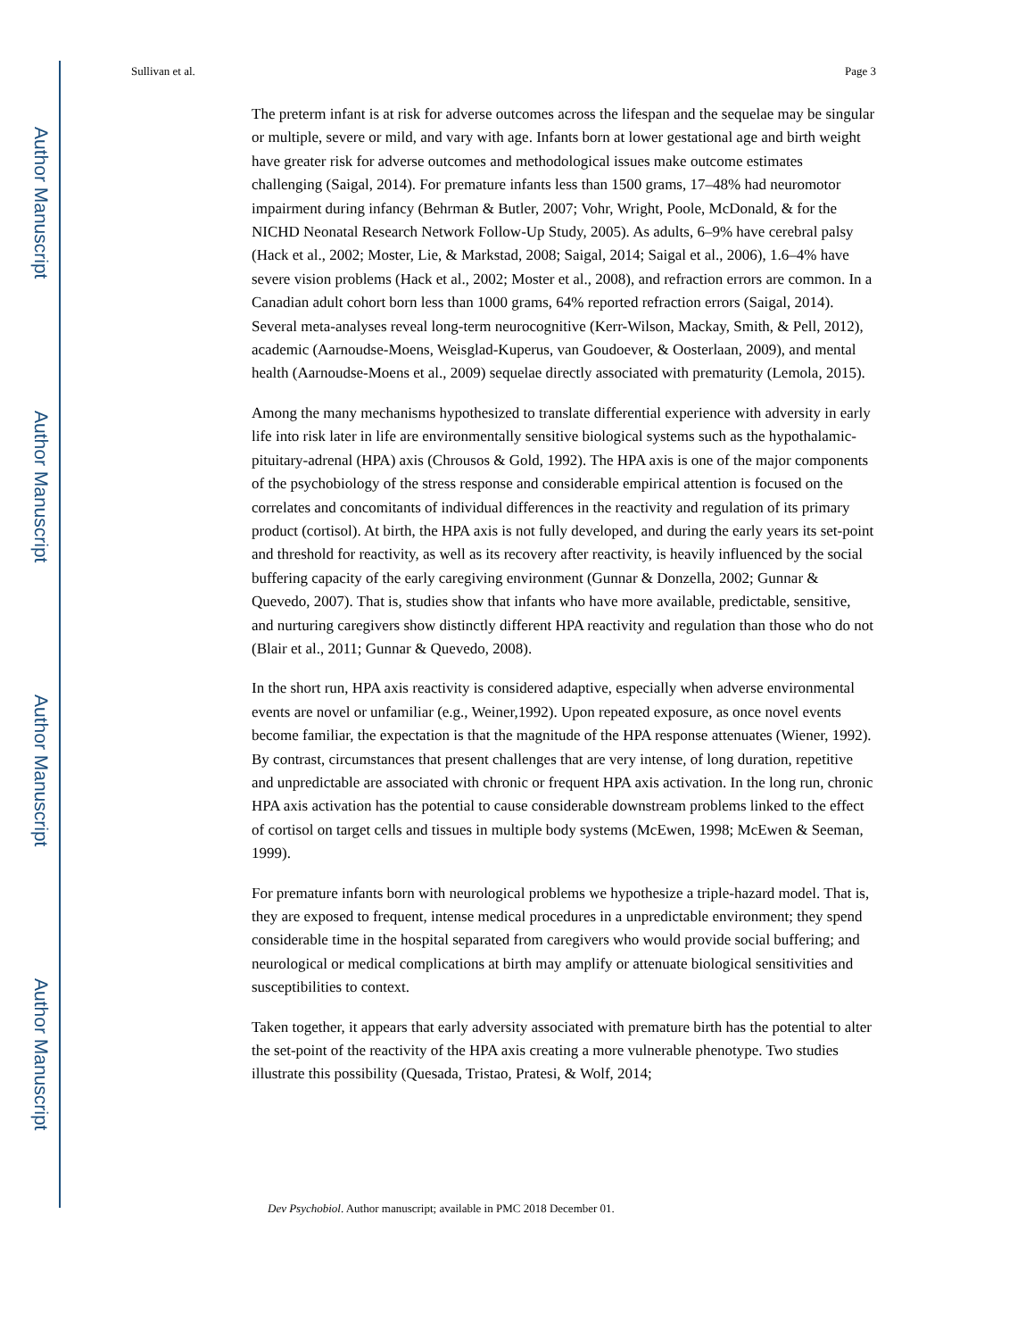Author Manuscript
Author Manuscript
Author Manuscript
Author Manuscript
Sullivan et al. Page 3
The preterm infant is at risk for adverse outcomes across the lifespan and the sequelae may be singular or multiple, severe or mild, and vary with age. Infants born at lower gestational age and birth weight have greater risk for adverse outcomes and methodological issues make outcome estimates challenging (Saigal, 2014). For premature infants less than 1500 grams, 17–48% had neuromotor impairment during infancy (Behrman & Butler, 2007; Vohr, Wright, Poole, McDonald, & for the NICHD Neonatal Research Network Follow-Up Study, 2005). As adults, 6–9% have cerebral palsy (Hack et al., 2002; Moster, Lie, & Markstad, 2008; Saigal, 2014; Saigal et al., 2006), 1.6–4% have severe vision problems (Hack et al., 2002; Moster et al., 2008), and refraction errors are common. In a Canadian adult cohort born less than 1000 grams, 64% reported refraction errors (Saigal, 2014). Several meta-analyses reveal long-term neurocognitive (Kerr-Wilson, Mackay, Smith, & Pell, 2012), academic (Aarnoudse-Moens, Weisglad-Kuperus, van Goudoever, & Oosterlaan, 2009), and mental health (Aarnoudse-Moens et al., 2009) sequelae directly associated with prematurity (Lemola, 2015).
Among the many mechanisms hypothesized to translate differential experience with adversity in early life into risk later in life are environmentally sensitive biological systems such as the hypothalamic-pituitary-adrenal (HPA) axis (Chrousos & Gold, 1992). The HPA axis is one of the major components of the psychobiology of the stress response and considerable empirical attention is focused on the correlates and concomitants of individual differences in the reactivity and regulation of its primary product (cortisol). At birth, the HPA axis is not fully developed, and during the early years its set-point and threshold for reactivity, as well as its recovery after reactivity, is heavily influenced by the social buffering capacity of the early caregiving environment (Gunnar & Donzella, 2002; Gunnar & Quevedo, 2007). That is, studies show that infants who have more available, predictable, sensitive, and nurturing caregivers show distinctly different HPA reactivity and regulation than those who do not (Blair et al., 2011; Gunnar & Quevedo, 2008).
In the short run, HPA axis reactivity is considered adaptive, especially when adverse environmental events are novel or unfamiliar (e.g., Weiner,1992). Upon repeated exposure, as once novel events become familiar, the expectation is that the magnitude of the HPA response attenuates (Wiener, 1992). By contrast, circumstances that present challenges that are very intense, of long duration, repetitive and unpredictable are associated with chronic or frequent HPA axis activation. In the long run, chronic HPA axis activation has the potential to cause considerable downstream problems linked to the effect of cortisol on target cells and tissues in multiple body systems (McEwen, 1998; McEwen & Seeman, 1999).
For premature infants born with neurological problems we hypothesize a triple-hazard model. That is, they are exposed to frequent, intense medical procedures in a unpredictable environment; they spend considerable time in the hospital separated from caregivers who would provide social buffering; and neurological or medical complications at birth may amplify or attenuate biological sensitivities and susceptibilities to context.
Taken together, it appears that early adversity associated with premature birth has the potential to alter the set-point of the reactivity of the HPA axis creating a more vulnerable phenotype. Two studies illustrate this possibility (Quesada, Tristao, Pratesi, & Wolf, 2014;
Dev Psychobiol. Author manuscript; available in PMC 2018 December 01.